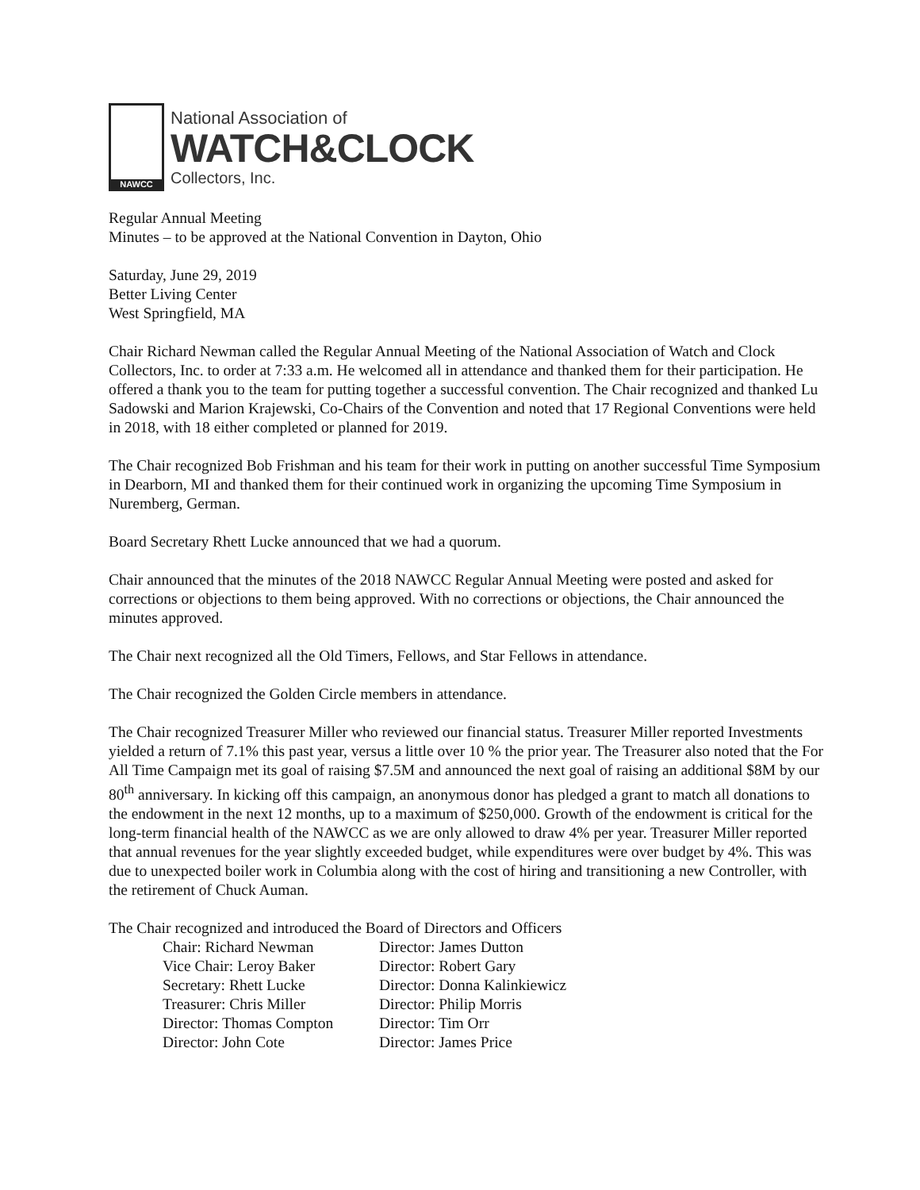NAWCC
National Association of
WATCH&CLOCK
Collectors, Inc.
Regular Annual Meeting
Minutes – to be approved at the National Convention in Dayton, Ohio
Saturday, June 29, 2019
Better Living Center
West Springfield, MA
Chair Richard Newman called the Regular Annual Meeting of the National Association of Watch and Clock Collectors, Inc. to order at 7:33 a.m. He welcomed all in attendance and thanked them for their participation. He offered a thank you to the team for putting together a successful convention. The Chair recognized and thanked Lu Sadowski and Marion Krajewski, Co-Chairs of the Convention and noted that 17 Regional Conventions were held in 2018, with 18 either completed or planned for 2019.
The Chair recognized Bob Frishman and his team for their work in putting on another successful Time Symposium in Dearborn, MI and thanked them for their continued work in organizing the upcoming Time Symposium in Nuremberg, German.
Board Secretary Rhett Lucke announced that we had a quorum.
Chair announced that the minutes of the 2018 NAWCC Regular Annual Meeting were posted and asked for corrections or objections to them being approved. With no corrections or objections, the Chair announced the minutes approved.
The Chair next recognized all the Old Timers, Fellows, and Star Fellows in attendance.
The Chair recognized the Golden Circle members in attendance.
The Chair recognized Treasurer Miller who reviewed our financial status. Treasurer Miller reported Investments yielded a return of 7.1% this past year, versus a little over 10 % the prior year. The Treasurer also noted that the For All Time Campaign met its goal of raising $7.5M and announced the next goal of raising an additional $8M by our 80<sup>th</sup> anniversary. In kicking off this campaign, an anonymous donor has pledged a grant to match all donations to the endowment in the next 12 months, up to a maximum of $250,000. Growth of the endowment is critical for the long-term financial health of the NAWCC as we are only allowed to draw 4% per year. Treasurer Miller reported that annual revenues for the year slightly exceeded budget, while expenditures were over budget by 4%. This was due to unexpected boiler work in Columbia along with the cost of hiring and transitioning a new Controller, with the retirement of Chuck Auman.
The Chair recognized and introduced the Board of Directors and Officers
| Chair: Richard Newman | Director: James Dutton |
| Vice Chair: Leroy Baker | Director: Robert Gary |
| Secretary: Rhett Lucke | Director: Donna Kalinkiewicz |
| Treasurer: Chris Miller | Director: Philip Morris |
| Director: Thomas Compton | Director: Tim Orr |
| Director: John Cote | Director: James Price |